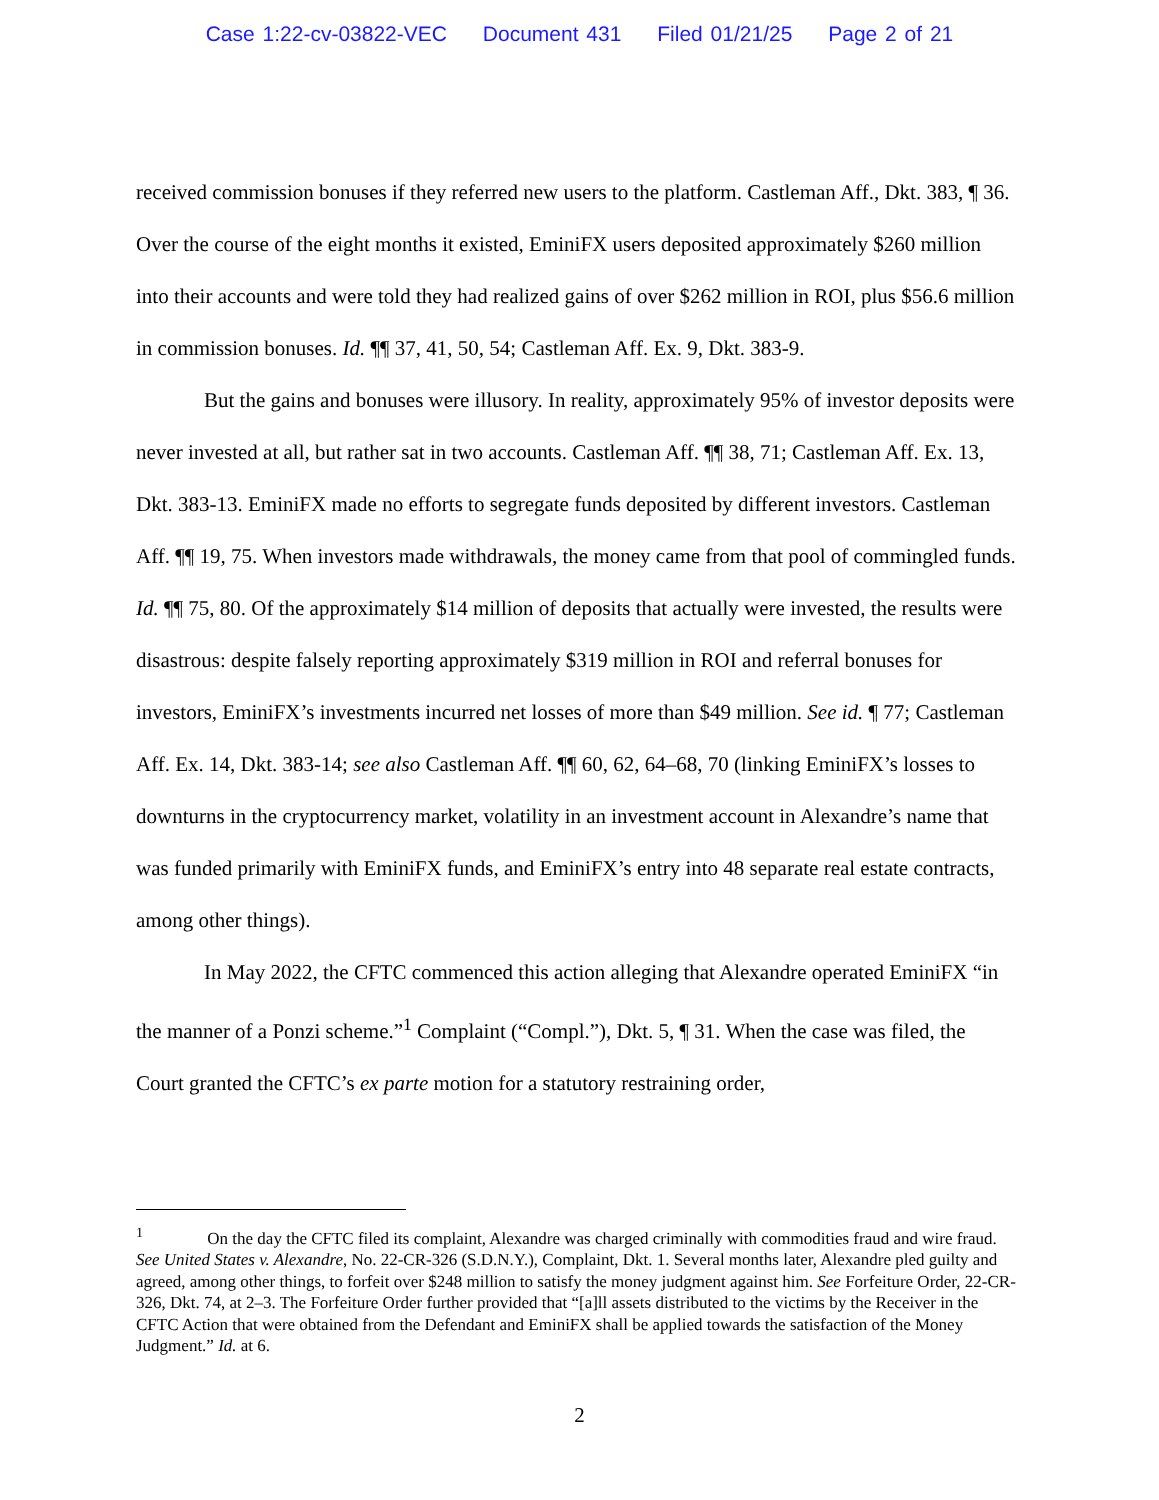Case 1:22-cv-03822-VEC Document 431 Filed 01/21/25 Page 2 of 21
received commission bonuses if they referred new users to the platform. Castleman Aff., Dkt. 383, ¶ 36. Over the course of the eight months it existed, EminiFX users deposited approximately $260 million into their accounts and were told they had realized gains of over $262 million in ROI, plus $56.6 million in commission bonuses. Id. ¶¶ 37, 41, 50, 54; Castleman Aff. Ex. 9, Dkt. 383-9.
But the gains and bonuses were illusory. In reality, approximately 95% of investor deposits were never invested at all, but rather sat in two accounts. Castleman Aff. ¶¶ 38, 71; Castleman Aff. Ex. 13, Dkt. 383-13. EminiFX made no efforts to segregate funds deposited by different investors. Castleman Aff. ¶¶ 19, 75. When investors made withdrawals, the money came from that pool of commingled funds. Id. ¶¶ 75, 80. Of the approximately $14 million of deposits that actually were invested, the results were disastrous: despite falsely reporting approximately $319 million in ROI and referral bonuses for investors, EminiFX’s investments incurred net losses of more than $49 million. See id. ¶ 77; Castleman Aff. Ex. 14, Dkt. 383-14; see also Castleman Aff. ¶¶ 60, 62, 64–68, 70 (linking EminiFX’s losses to downturns in the cryptocurrency market, volatility in an investment account in Alexandre’s name that was funded primarily with EminiFX funds, and EminiFX’s entry into 48 separate real estate contracts, among other things).
In May 2022, the CFTC commenced this action alleging that Alexandre operated EminiFX “in the manner of a Ponzi scheme.”<sup>1</sup> Complaint (“Compl.”), Dkt. 5, ¶ 31. When the case was filed, the Court granted the CFTC’s ex parte motion for a statutory restraining order,
<sup>1</sup> On the day the CFTC filed its complaint, Alexandre was charged criminally with commodities fraud and wire fraud. See United States v. Alexandre, No. 22-CR-326 (S.D.N.Y.), Complaint, Dkt. 1. Several months later, Alexandre pled guilty and agreed, among other things, to forfeit over $248 million to satisfy the money judgment against him. See Forfeiture Order, 22-CR-326, Dkt. 74, at 2–3. The Forfeiture Order further provided that “[a]ll assets distributed to the victims by the Receiver in the CFTC Action that were obtained from the Defendant and EminiFX shall be applied towards the satisfaction of the Money Judgment.” Id. at 6.
2